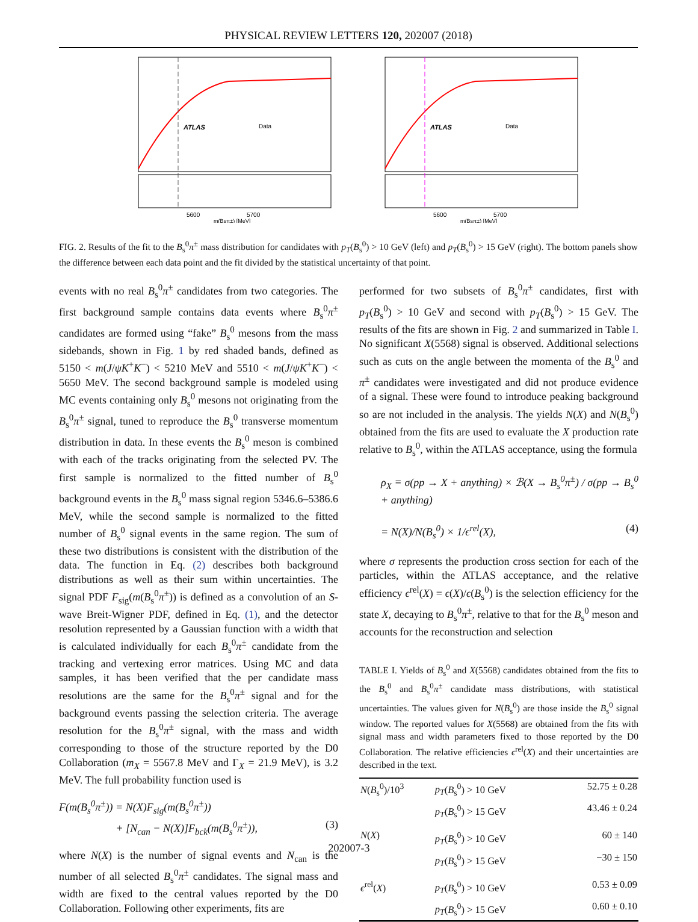PHYSICAL REVIEW LETTERS 120, 202007 (2018)
ATLAS
Data
5600
5700
m(Bsπ±) [MeV]
ATLAS
Data
5600
5700
m(Bsπ±) [MeV]
FIG. 2. Results of the fit to the B<sub>s</sub><sup>0</sup>π<sup>±</sup> mass distribution for candidates with p<sub>T</sub>(B<sub>s</sub><sup>0</sup>) > 10 GeV (left) and p<sub>T</sub>(B<sub>s</sub><sup>0</sup>) > 15 GeV (right). The bottom panels show the difference between each data point and the fit divided by the statistical uncertainty of that point.
events with no real B<sub>s</sub><sup>0</sup>π<sup>±</sup> candidates from two categories. The first background sample contains data events where B<sub>s</sub><sup>0</sup>π<sup>±</sup> candidates are formed using “fake” B<sub>s</sub><sup>0</sup> mesons from the mass sidebands, shown in Fig. 1 by red shaded bands, defined as 5150 < m(J/ψK<sup>+</sup>K<sup>−</sup>) < 5210 MeV and 5510 < m(J/ψK<sup>+</sup>K<sup>−</sup>) < 5650 MeV. The second background sample is modeled using MC events containing only B<sub>s</sub><sup>0</sup> mesons not originating from the B<sub>s</sub><sup>0</sup>π<sup>±</sup> signal, tuned to reproduce the B<sub>s</sub><sup>0</sup> transverse momentum distribution in data. In these events the B<sub>s</sub><sup>0</sup> meson is combined with each of the tracks originating from the selected PV. The first sample is normalized to the fitted number of B<sub>s</sub><sup>0</sup> background events in the B<sub>s</sub><sup>0</sup> mass signal region 5346.6–5386.6 MeV, while the second sample is normalized to the fitted number of B<sub>s</sub><sup>0</sup> signal events in the same region. The sum of these two distributions is consistent with the distribution of the data. The function in Eq. (2) describes both background distributions as well as their sum within uncertainties. The signal PDF F<sub>sig</sub>(m(B<sub>s</sub><sup>0</sup>π<sup>±</sup>)) is defined as a convolution of an S-wave Breit-Wigner PDF, defined in Eq. (1), and the detector resolution represented by a Gaussian function with a width that is calculated individually for each B<sub>s</sub><sup>0</sup>π<sup>±</sup> candidate from the tracking and vertexing error matrices. Using MC and data samples, it has been verified that the per candidate mass resolutions are the same for the B<sub>s</sub><sup>0</sup>π<sup>±</sup> signal and for the background events passing the selection criteria. The average resolution for the B<sub>s</sub><sup>0</sup>π<sup>±</sup> signal, with the mass and width corresponding to those of the structure reported by the D0 Collaboration (m<sub>X</sub> = 5567.8 MeV and Γ<sub>X</sub> = 21.9 MeV), is 3.2 MeV. The full probability function used is
F(m(B<sub>s</sub><sup>0</sup>π<sup>±</sup>)) = N(X)F<sub>sig</sub>(m(B<sub>s</sub><sup>0</sup>π<sup>±</sup>))
+ [N<sub>can</sub> − N(X)]F<sub>bck</sub>(m(B<sub>s</sub><sup>0</sup>π<sup>±</sup>)), (3)
where N(X) is the number of signal events and N<sub>can</sub> is the number of all selected B<sub>s</sub><sup>0</sup>π<sup>±</sup> candidates. The signal mass and width are fixed to the central values reported by the D0 Collaboration. Following other experiments, fits are
performed for two subsets of B<sub>s</sub><sup>0</sup>π<sup>±</sup> candidates, first with p<sub>T</sub>(B<sub>s</sub><sup>0</sup>) > 10 GeV and second with p<sub>T</sub>(B<sub>s</sub><sup>0</sup>) > 15 GeV. The results of the fits are shown in Fig. 2 and summarized in Table I. No significant X(5568) signal is observed. Additional selections such as cuts on the angle between the momenta of the B<sub>s</sub><sup>0</sup> and π<sup>±</sup> candidates were investigated and did not produce evidence of a signal. These were found to introduce peaking background so are not included in the analysis. The yields N(X) and N(B<sub>s</sub><sup>0</sup>) obtained from the fits are used to evaluate the X production rate relative to B<sub>s</sub><sup>0</sup>, within the ATLAS acceptance, using the formula
ρ<sub>X</sub> ≡ σ(pp → X + anything) × ℬ(X → B<sub>s</sub><sup>0</sup>π<sup>±</sup>) / σ(pp → B<sub>s</sub><sup>0</sup> + anything)
= N(X)/N(B<sub>s</sub><sup>0</sup>) × 1/ϵ<sup>rel</sup>(X), (4)
where σ represents the production cross section for each of the particles, within the ATLAS acceptance, and the relative efficiency ϵ<sup>rel</sup>(X) = ϵ(X)/ϵ(B<sub>s</sub><sup>0</sup>) is the selection efficiency for the state X, decaying to B<sub>s</sub><sup>0</sup>π<sup>±</sup>, relative to that for the B<sub>s</sub><sup>0</sup> meson and accounts for the reconstruction and selection
TABLE I. Yields of B<sub>s</sub><sup>0</sup> and X(5568) candidates obtained from the fits to the B<sub>s</sub><sup>0</sup> and B<sub>s</sub><sup>0</sup>π<sup>±</sup> candidate mass distributions, with statistical uncertainties. The values given for N(B<sub>s</sub><sup>0</sup>) are those inside the B<sub>s</sub><sup>0</sup> signal window. The reported values for X(5568) are obtained from the fits with signal mass and width parameters fixed to those reported by the D0 Collaboration. The relative efficiencies ϵ<sup>rel</sup>(X) and their uncertainties are described in the text.
| N ( B<sub>s</sub><sup>0</sup>)/10<sup>3</sup> | p<sub>T</sub> ( B<sub>s</sub><sup>0</sup>) > 10 GeV | 52.75 ± 0.28 |
| | p<sub>T</sub> ( B<sub>s</sub><sup>0</sup>) > 15 GeV | 43.46 ± 0.24 |
| N ( X ) | p<sub>T</sub> ( B<sub>s</sub><sup>0</sup>) > 10 GeV | 60 ± 140 |
| | p<sub>T</sub> ( B<sub>s</sub><sup>0</sup>) > 15 GeV | −30 ± 150 |
| ϵ<sup>rel</sup>( X ) | p<sub>T</sub> ( B<sub>s</sub><sup>0</sup>) > 10 GeV | 0.53 ± 0.09 |
| | p<sub>T</sub> ( B<sub>s</sub><sup>0</sup>) > 15 GeV | 0.60 ± 0.10 |
202007-3